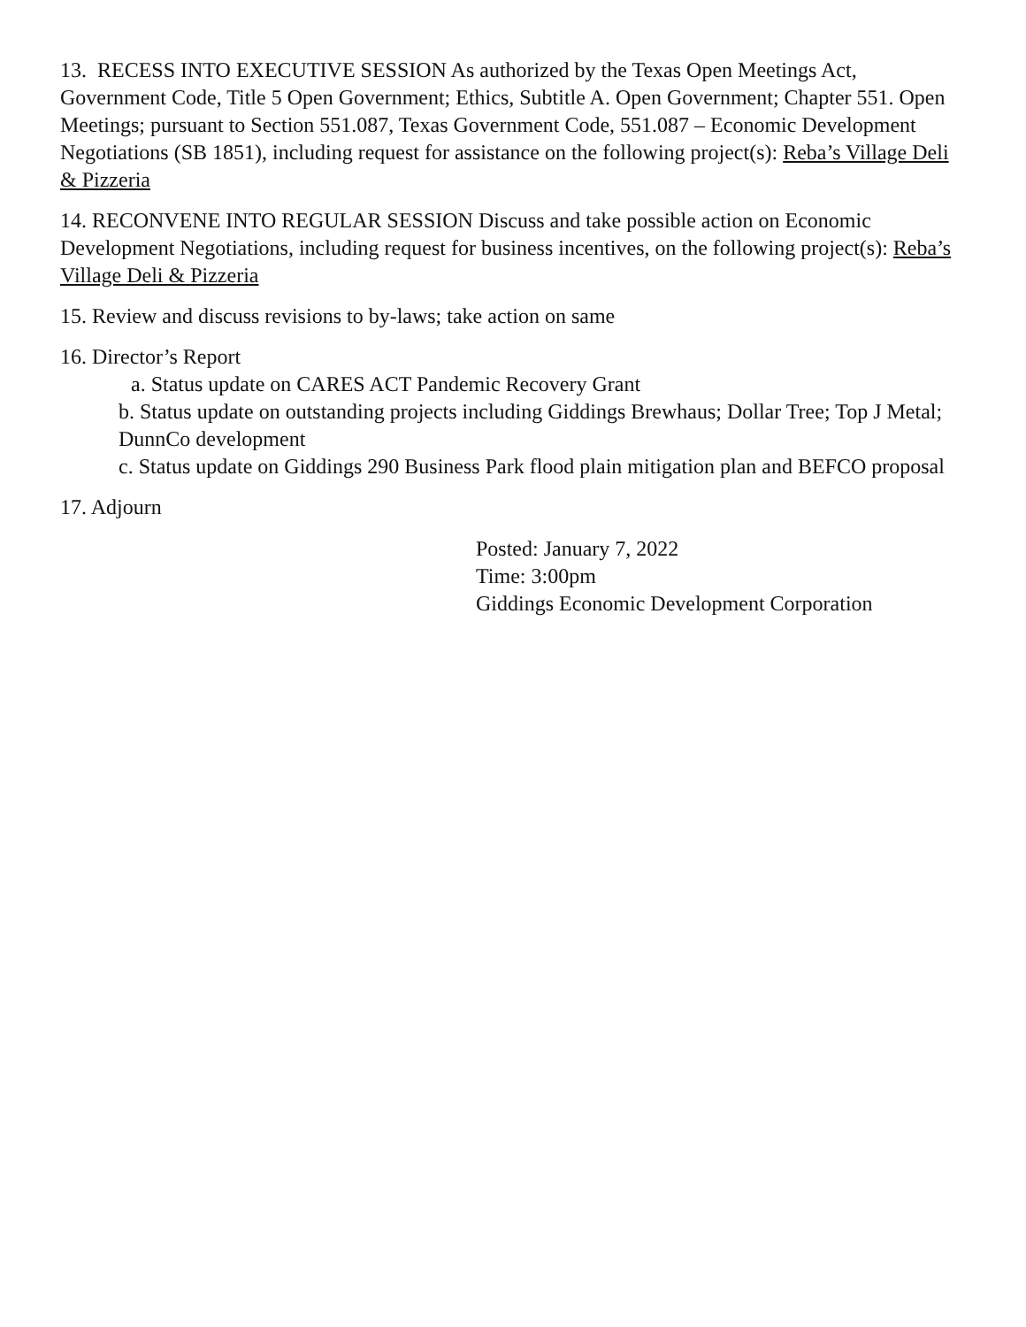13. RECESS INTO EXECUTIVE SESSION As authorized by the Texas Open Meetings Act, Government Code, Title 5 Open Government; Ethics, Subtitle A. Open Government; Chapter 551. Open Meetings; pursuant to Section 551.087, Texas Government Code, 551.087 – Economic Development Negotiations (SB 1851), including request for assistance on the following project(s): Reba’s Village Deli & Pizzeria
14. RECONVENE INTO REGULAR SESSION Discuss and take possible action on Economic Development Negotiations, including request for business incentives, on the following project(s): Reba’s Village Deli & Pizzeria
15. Review and discuss revisions to by-laws; take action on same
16. Director’s Report
a. Status update on CARES ACT Pandemic Recovery Grant
b. Status update on outstanding projects including Giddings Brewhaus; Dollar Tree; Top J Metal; DunnCo development
c. Status update on Giddings 290 Business Park flood plain mitigation plan and BEFCO proposal
17. Adjourn
Posted: January 7, 2022
Time: 3:00pm
Giddings Economic Development Corporation